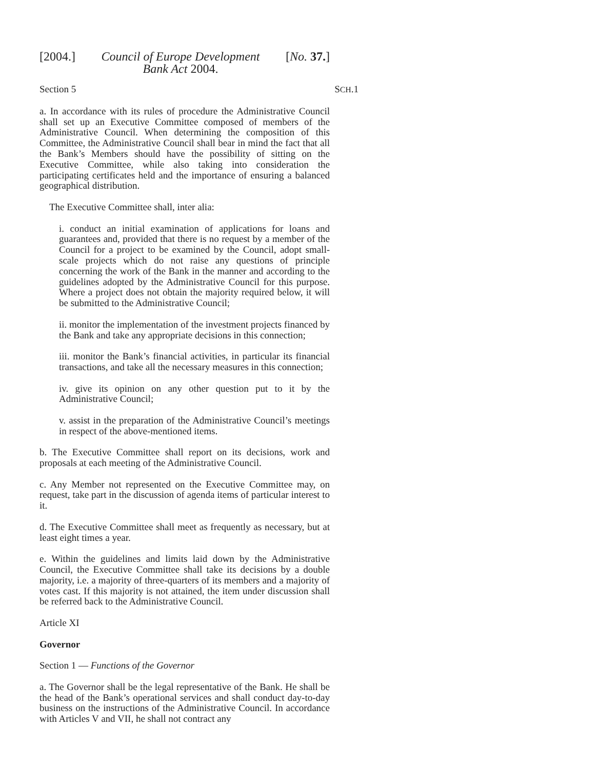[2004.] Council of Europe Development
Bank Act 2004. [No. 37.]
Section 5 SCH.1
a. In accordance with its rules of procedure the Administrative Council shall set up an Executive Committee composed of members of the Administrative Council. When determining the composition of this Committee, the Administrative Council shall bear in mind the fact that all the Bank’s Members should have the possibility of sitting on the Executive Committee, while also taking into consideration the participating certificates held and the importance of ensuring a balanced geographical distribution.
The Executive Committee shall, inter alia:
i. conduct an initial examination of applications for loans and guarantees and, provided that there is no request by a member of the Council for a project to be examined by the Council, adopt small-scale projects which do not raise any questions of principle concerning the work of the Bank in the manner and according to the guidelines adopted by the Administrative Council for this purpose. Where a project does not obtain the majority required below, it will be submitted to the Administrative Council;
ii. monitor the implementation of the investment projects financed by the Bank and take any appropriate decisions in this connection;
iii. monitor the Bank’s financial activities, in particular its financial transactions, and take all the necessary measures in this connection;
iv. give its opinion on any other question put to it by the Administrative Council;
v. assist in the preparation of the Administrative Council’s meetings in respect of the above-mentioned items.
b. The Executive Committee shall report on its decisions, work and proposals at each meeting of the Administrative Council.
c. Any Member not represented on the Executive Committee may, on request, take part in the discussion of agenda items of particular interest to it.
d. The Executive Committee shall meet as frequently as necessary, but at least eight times a year.
e. Within the guidelines and limits laid down by the Administrative Council, the Executive Committee shall take its decisions by a double majority, i.e. a majority of three-quarters of its members and a majority of votes cast. If this majority is not attained, the item under discussion shall be referred back to the Administrative Council.
Article XI
Governor
Section 1 — Functions of the Governor
a. The Governor shall be the legal representative of the Bank. He shall be the head of the Bank’s operational services and shall conduct day-to-day business on the instructions of the Administrative Council. In accordance with Articles V and VII, he shall not contract any